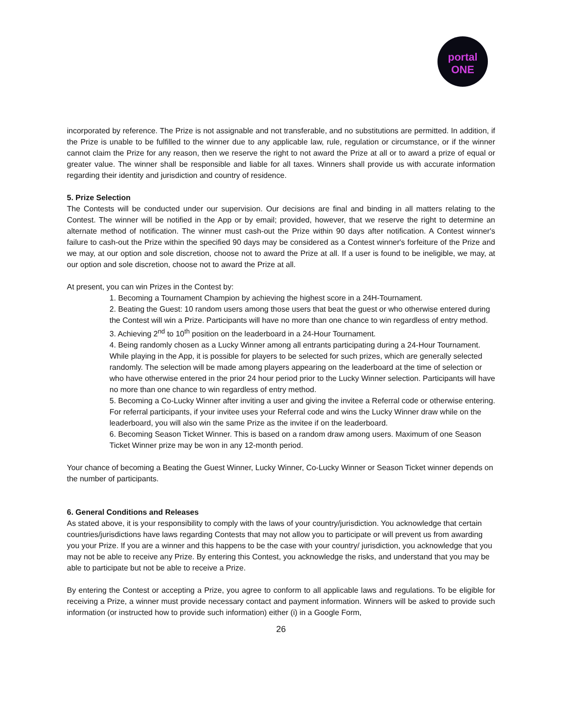portal
ONE
incorporated by reference. The Prize is not assignable and not transferable, and no substitutions are permitted. In addition, if the Prize is unable to be fulfilled to the winner due to any applicable law, rule, regulation or circumstance, or if the winner cannot claim the Prize for any reason, then we reserve the right to not award the Prize at all or to award a prize of equal or greater value. The winner shall be responsible and liable for all taxes. Winners shall provide us with accurate information regarding their identity and jurisdiction and country of residence.
5. Prize Selection
The Contests will be conducted under our supervision. Our decisions are final and binding in all matters relating to the Contest. The winner will be notified in the App or by email; provided, however, that we reserve the right to determine an alternate method of notification. The winner must cash-out the Prize within 90 days after notification. A Contest winner's failure to cash-out the Prize within the specified 90 days may be considered as a Contest winner's forfeiture of the Prize and we may, at our option and sole discretion, choose not to award the Prize at all. If a user is found to be ineligible, we may, at our option and sole discretion, choose not to award the Prize at all.
At present, you can win Prizes in the Contest by:
1. Becoming a Tournament Champion by achieving the highest score in a 24H-Tournament.
2. Beating the Guest: 10 random users among those users that beat the guest or who otherwise entered during the Contest will win a Prize. Participants will have no more than one chance to win regardless of entry method.
3. Achieving 2<sup>nd</sup> to 10<sup>th</sup> position on the leaderboard in a 24-Hour Tournament.
4. Being randomly chosen as a Lucky Winner among all entrants participating during a 24-Hour Tournament. While playing in the App, it is possible for players to be selected for such prizes, which are generally selected randomly. The selection will be made among players appearing on the leaderboard at the time of selection or who have otherwise entered in the prior 24 hour period prior to the Lucky Winner selection. Participants will have no more than one chance to win regardless of entry method.
5. Becoming a Co-Lucky Winner after inviting a user and giving the invitee a Referral code or otherwise entering. For referral participants, if your invitee uses your Referral code and wins the Lucky Winner draw while on the leaderboard, you will also win the same Prize as the invitee if on the leaderboard.
6. Becoming Season Ticket Winner. This is based on a random draw among users. Maximum of one Season Ticket Winner prize may be won in any 12-month period.
Your chance of becoming a Beating the Guest Winner, Lucky Winner, Co-Lucky Winner or Season Ticket winner depends on the number of participants.
6. General Conditions and Releases
As stated above, it is your responsibility to comply with the laws of your country/jurisdiction. You acknowledge that certain countries/jurisdictions have laws regarding Contests that may not allow you to participate or will prevent us from awarding you your Prize. If you are a winner and this happens to be the case with your country/ jurisdiction, you acknowledge that you may not be able to receive any Prize. By entering this Contest, you acknowledge the risks, and understand that you may be able to participate but not be able to receive a Prize.
By entering the Contest or accepting a Prize, you agree to conform to all applicable laws and regulations. To be eligible for receiving a Prize, a winner must provide necessary contact and payment information. Winners will be asked to provide such information (or instructed how to provide such information) either (i) in a Google Form,
26